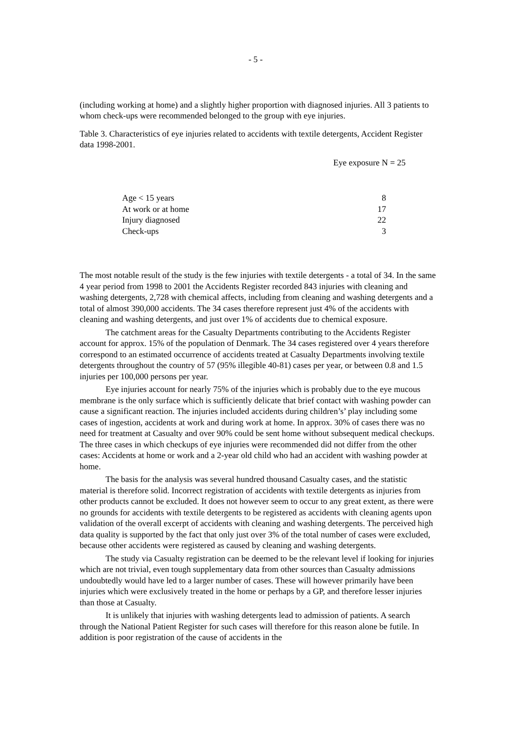- 5 -
(including working at home) and a slightly higher proportion with diagnosed injuries. All 3 patients to whom check-ups were recommended belonged to the group with eye injuries.
Table 3. Characteristics of eye injuries related to accidents with textile detergents, Accident Register data 1998-2001.
| | Eye exposure N = 25 |
| --- | --- |
| Age < 15 years | 8 |
| At work or at home | 17 |
| Injury diagnosed | 22 |
| Check-ups | 3 |
The most notable result of the study is the few injuries with textile detergents - a total of 34. In the same 4 year period from 1998 to 2001 the Accidents Register recorded 843 injuries with cleaning and washing detergents, 2,728 with chemical affects, including from cleaning and washing detergents and a total of almost 390,000 accidents. The 34 cases therefore represent just 4% of the accidents with cleaning and washing detergents, and just over 1% of accidents due to chemical exposure.
The catchment areas for the Casualty Departments contributing to the Accidents Register account for approx. 15% of the population of Denmark. The 34 cases registered over 4 years therefore correspond to an estimated occurrence of accidents treated at Casualty Departments involving textile detergents throughout the country of 57 (95% illegible 40-81) cases per year, or between 0.8 and 1.5 injuries per 100,000 persons per year.
Eye injuries account for nearly 75% of the injuries which is probably due to the eye mucous membrane is the only surface which is sufficiently delicate that brief contact with washing powder can cause a significant reaction. The injuries included accidents during children’s’ play including some cases of ingestion, accidents at work and during work at home. In approx. 30% of cases there was no need for treatment at Casualty and over 90% could be sent home without subsequent medical checkups. The three cases in which checkups of eye injuries were recommended did not differ from the other cases: Accidents at home or work and a 2-year old child who had an accident with washing powder at home.
The basis for the analysis was several hundred thousand Casualty cases, and the statistic material is therefore solid. Incorrect registration of accidents with textile detergents as injuries from other products cannot be excluded. It does not however seem to occur to any great extent, as there were no grounds for accidents with textile detergents to be registered as accidents with cleaning agents upon validation of the overall excerpt of accidents with cleaning and washing detergents. The perceived high data quality is supported by the fact that only just over 3% of the total number of cases were excluded, because other accidents were registered as caused by cleaning and washing detergents.
The study via Casualty registration can be deemed to be the relevant level if looking for injuries which are not trivial, even tough supplementary data from other sources than Casualty admissions undoubtedly would have led to a larger number of cases. These will however primarily have been injuries which were exclusively treated in the home or perhaps by a GP, and therefore lesser injuries than those at Casualty.
It is unlikely that injuries with washing detergents lead to admission of patients. A search through the National Patient Register for such cases will therefore for this reason alone be futile. In addition is poor registration of the cause of accidents in the